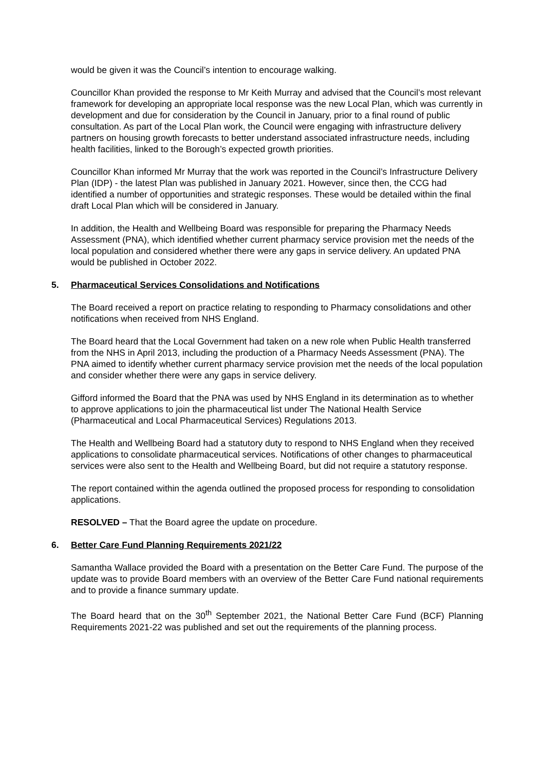would be given it was the Council’s intention to encourage walking.
Councillor Khan provided the response to Mr Keith Murray and advised that the Council’s most relevant framework for developing an appropriate local response was the new Local Plan, which was currently in development and due for consideration by the Council in January, prior to a final round of public consultation. As part of the Local Plan work, the Council were engaging with infrastructure delivery partners on housing growth forecasts to better understand associated infrastructure needs, including health facilities, linked to the Borough’s expected growth priorities.
Councillor Khan informed Mr Murray that the work was reported in the Council’s Infrastructure Delivery Plan (IDP) - the latest Plan was published in January 2021. However, since then, the CCG had identified a number of opportunities and strategic responses. These would be detailed within the final draft Local Plan which will be considered in January.
In addition, the Health and Wellbeing Board was responsible for preparing the Pharmacy Needs Assessment (PNA), which identified whether current pharmacy service provision met the needs of the local population and considered whether there were any gaps in service delivery. An updated PNA would be published in October 2022.
5. Pharmaceutical Services Consolidations and Notifications
The Board received a report on practice relating to responding to Pharmacy consolidations and other notifications when received from NHS England.
The Board heard that the Local Government had taken on a new role when Public Health transferred from the NHS in April 2013, including the production of a Pharmacy Needs Assessment (PNA). The PNA aimed to identify whether current pharmacy service provision met the needs of the local population and consider whether there were any gaps in service delivery.
Gifford informed the Board that the PNA was used by NHS England in its determination as to whether to approve applications to join the pharmaceutical list under The National Health Service (Pharmaceutical and Local Pharmaceutical Services) Regulations 2013.
The Health and Wellbeing Board had a statutory duty to respond to NHS England when they received applications to consolidate pharmaceutical services. Notifications of other changes to pharmaceutical services were also sent to the Health and Wellbeing Board, but did not require a statutory response.
The report contained within the agenda outlined the proposed process for responding to consolidation applications.
RESOLVED – That the Board agree the update on procedure.
6. Better Care Fund Planning Requirements 2021/22
Samantha Wallace provided the Board with a presentation on the Better Care Fund. The purpose of the update was to provide Board members with an overview of the Better Care Fund national requirements and to provide a finance summary update.
The Board heard that on the 30<sup>th</sup> September 2021, the National Better Care Fund (BCF) Planning Requirements 2021-22 was published and set out the requirements of the planning process.